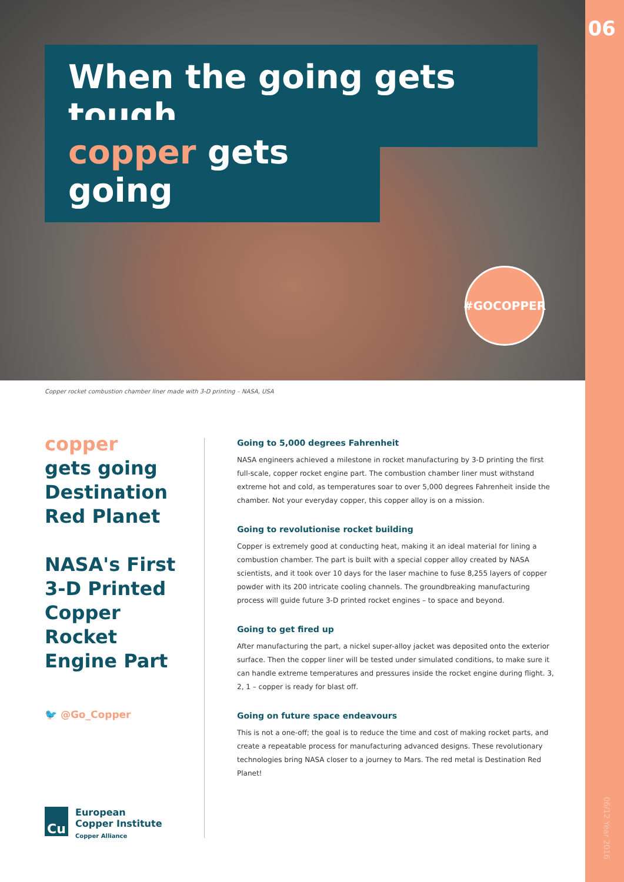When the going gets tough
copper gets going
#GOCOPPER
06
Copper rocket combustion chamber liner made with 3-D printing – NASA, USA
copper
gets going
Destination
Red Planet
NASA's First
3-D Printed
Copper Rocket
Engine Part
🐦 @Go_Copper
Going to 5,000 degrees Fahrenheit
NASA engineers achieved a milestone in rocket manufacturing by 3-D printing the first full-scale, copper rocket engine part. The combustion chamber liner must withstand extreme hot and cold, as temperatures soar to over 5,000 degrees Fahrenheit inside the chamber. Not your everyday copper, this copper alloy is on a mission.
Going to revolutionise rocket building
Copper is extremely good at conducting heat, making it an ideal material for lining a combustion chamber. The part is built with a special copper alloy created by NASA scientists, and it took over 10 days for the laser machine to fuse 8,255 layers of copper powder with its 200 intricate cooling channels. The groundbreaking manufacturing process will guide future 3-D printed rocket engines – to space and beyond.
Going to get fired up
After manufacturing the part, a nickel super-alloy jacket was deposited onto the exterior surface. Then the copper liner will be tested under simulated conditions, to make sure it can handle extreme temperatures and pressures inside the rocket engine during flight. 3, 2, 1 – copper is ready for blast off.
Going on future space endeavours
This is not a one-off; the goal is to reduce the time and cost of making rocket parts, and create a repeatable process for manufacturing advanced designs. These revolutionary technologies bring NASA closer to a journey to Mars. The red metal is Destination Red Planet!
Cu
European
Copper Institute
Copper Alliance
06/12 Year 2016